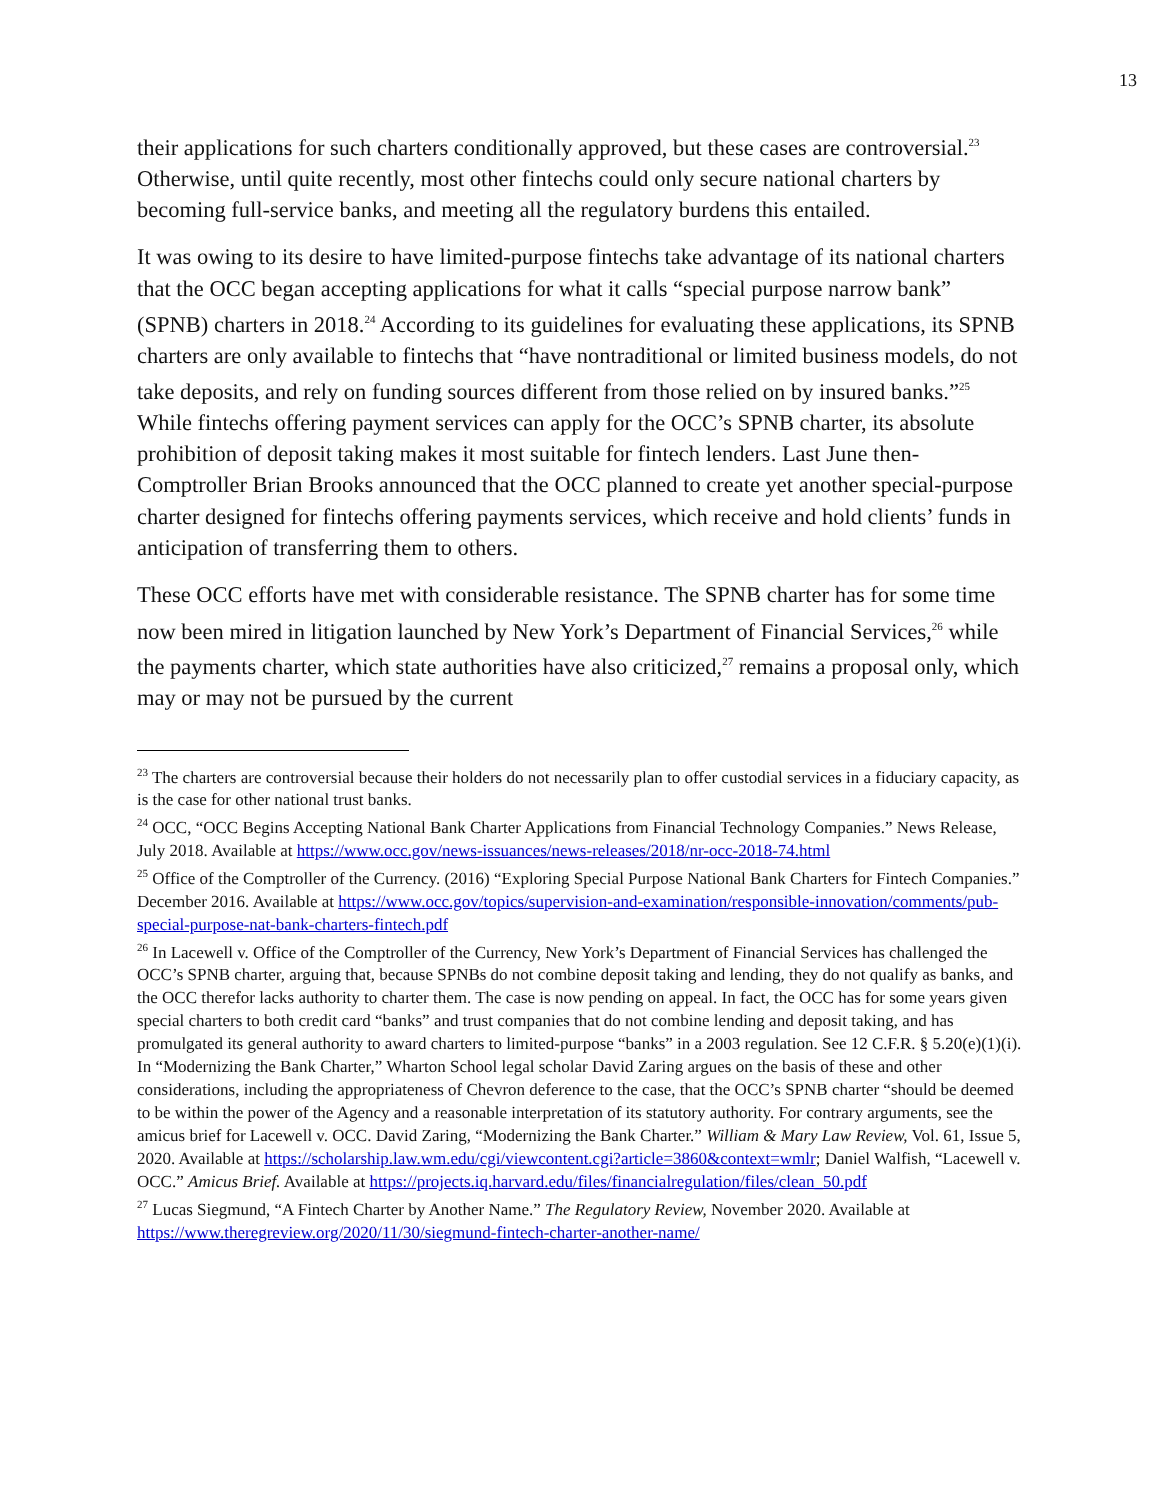13
their applications for such charters conditionally approved, but these cases are controversial.<sup>23</sup> Otherwise, until quite recently, most other fintechs could only secure national charters by becoming full-service banks, and meeting all the regulatory burdens this entailed.
It was owing to its desire to have limited-purpose fintechs take advantage of its national charters that the OCC began accepting applications for what it calls “special purpose narrow bank” (SPNB) charters in 2018.<sup>24</sup> According to its guidelines for evaluating these applications, its SPNB charters are only available to fintechs that “have nontraditional or limited business models, do not take deposits, and rely on funding sources different from those relied on by insured banks.”<sup>25</sup> While fintechs offering payment services can apply for the OCC’s SPNB charter, its absolute prohibition of deposit taking makes it most suitable for fintech lenders. Last June then-Comptroller Brian Brooks announced that the OCC planned to create yet another special-purpose charter designed for fintechs offering payments services, which receive and hold clients’ funds in anticipation of transferring them to others.
These OCC efforts have met with considerable resistance. The SPNB charter has for some time now been mired in litigation launched by New York’s Department of Financial Services,<sup>26</sup> while the payments charter, which state authorities have also criticized,<sup>27</sup> remains a proposal only, which may or may not be pursued by the current
<sup>23</sup> The charters are controversial because their holders do not necessarily plan to offer custodial services in a fiduciary capacity, as is the case for other national trust banks.
<sup>24</sup> OCC, “OCC Begins Accepting National Bank Charter Applications from Financial Technology Companies.” News Release, July 2018. Available at https://www.occ.gov/news-issuances/news-releases/2018/nr-occ-2018-74.html
<sup>25</sup> Office of the Comptroller of the Currency. (2016) “Exploring Special Purpose National Bank Charters for Fintech Companies.” December 2016. Available at https://www.occ.gov/topics/supervision-and-examination/responsible-innovation/comments/pub-special-purpose-nat-bank-charters-fintech.pdf
<sup>26</sup> In Lacewell v. Office of the Comptroller of the Currency, New York’s Department of Financial Services has challenged the OCC’s SPNB charter, arguing that, because SPNBs do not combine deposit taking and lending, they do not qualify as banks, and the OCC therefor lacks authority to charter them. The case is now pending on appeal. In fact, the OCC has for some years given special charters to both credit card “banks” and trust companies that do not combine lending and deposit taking, and has promulgated its general authority to award charters to limited-purpose “banks” in a 2003 regulation. See 12 C.F.R. § 5.20(e)(1)(i). In “Modernizing the Bank Charter,” Wharton School legal scholar David Zaring argues on the basis of these and other considerations, including the appropriateness of Chevron deference to the case, that the OCC’s SPNB charter “should be deemed to be within the power of the Agency and a reasonable interpretation of its statutory authority. For contrary arguments, see the amicus brief for Lacewell v. OCC. David Zaring, “Modernizing the Bank Charter.” William & Mary Law Review, Vol. 61, Issue 5, 2020. Available at https://scholarship.law.wm.edu/cgi/viewcontent.cgi?article=3860&context=wmlr; Daniel Walfish, “Lacewell v. OCC.” Amicus Brief. Available at https://projects.iq.harvard.edu/files/financialregulation/files/clean_50.pdf
<sup>27</sup> Lucas Siegmund, “A Fintech Charter by Another Name.” The Regulatory Review, November 2020. Available at https://www.theregreview.org/2020/11/30/siegmund-fintech-charter-another-name/